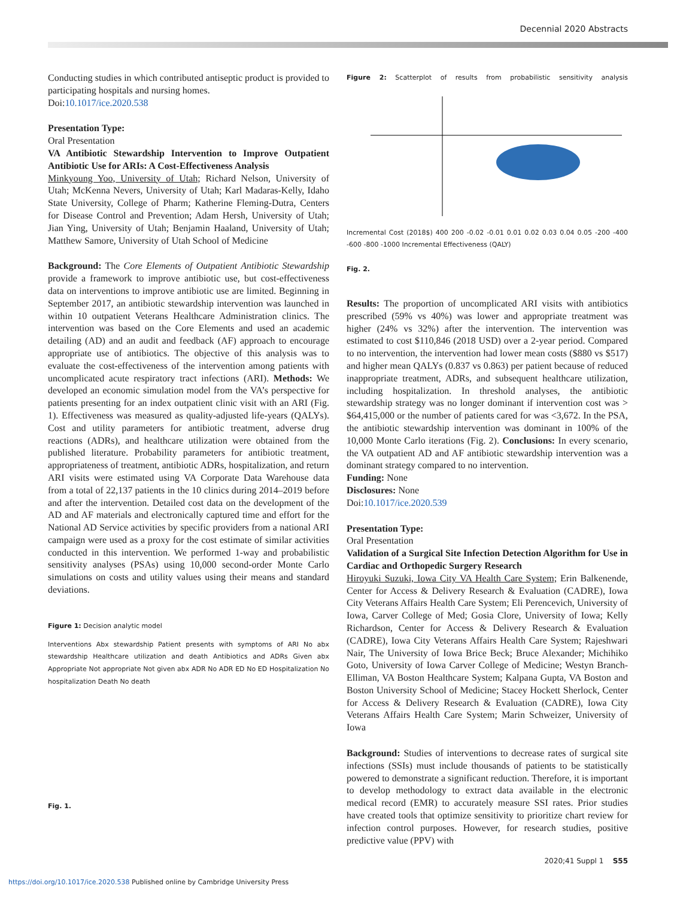Decennial 2020 Abstracts
Conducting studies in which contributed antiseptic product is provided to participating hospitals and nursing homes.
Doi:10.1017/ice.2020.538
Presentation Type:
Oral Presentation
VA Antibiotic Stewardship Intervention to Improve Outpatient Antibiotic Use for ARIs: A Cost-Effectiveness Analysis
Minkyoung Yoo, University of Utah; Richard Nelson, University of Utah; McKenna Nevers, University of Utah; Karl Madaras-Kelly, Idaho State University, College of Pharm; Katherine Fleming-Dutra, Centers for Disease Control and Prevention; Adam Hersh, University of Utah; Jian Ying, University of Utah; Benjamin Haaland, University of Utah; Matthew Samore, University of Utah School of Medicine
Background: The Core Elements of Outpatient Antibiotic Stewardship provide a framework to improve antibiotic use, but cost-effectiveness data on interventions to improve antibiotic use are limited. Beginning in September 2017, an antibiotic stewardship intervention was launched in within 10 outpatient Veterans Healthcare Administration clinics. The intervention was based on the Core Elements and used an academic detailing (AD) and an audit and feedback (AF) approach to encourage appropriate use of antibiotics. The objective of this analysis was to evaluate the cost-effectiveness of the intervention among patients with uncomplicated acute respiratory tract infections (ARI). Methods: We developed an economic simulation model from the VA’s perspective for patients presenting for an index outpatient clinic visit with an ARI (Fig. 1). Effectiveness was measured as quality-adjusted life-years (QALYs). Cost and utility parameters for antibiotic treatment, adverse drug reactions (ADRs), and healthcare utilization were obtained from the published literature. Probability parameters for antibiotic treatment, appropriateness of treatment, antibiotic ADRs, hospitalization, and return ARI visits were estimated using VA Corporate Data Warehouse data from a total of 22,137 patients in the 10 clinics during 2014–2019 before and after the intervention. Detailed cost data on the development of the AD and AF materials and electronically captured time and effort for the National AD Service activities by specific providers from a national ARI campaign were used as a proxy for the cost estimate of similar activities conducted in this intervention. We performed 1-way and probabilistic sensitivity analyses (PSAs) using 10,000 second-order Monte Carlo simulations on costs and utility values using their means and standard deviations.
Figure 1: Decision analytic model
Interventions Abx stewardship Patient presents with symptoms of ARI No abx stewardship Healthcare utilization and death Antibiotics and ADRs Given abx Appropriate Not appropriate Not given abx ADR No ADR ED No ED Hospitalization No hospitalization Death No death
Fig. 1.
Figure 2: Scatterplot of results from probabilistic sensitivity analysis
Incremental Cost (2018$) 400 200 -0.02 -0.01 0.01 0.02 0.03 0.04 0.05 -200 -400 -600 -800 -1000 Incremental Effectiveness (QALY)
Fig. 2.
Results: The proportion of uncomplicated ARI visits with antibiotics prescribed (59% vs 40%) was lower and appropriate treatment was higher (24% vs 32%) after the intervention. The intervention was estimated to cost $110,846 (2018 USD) over a 2-year period. Compared to no intervention, the intervention had lower mean costs ($880 vs $517) and higher mean QALYs (0.837 vs 0.863) per patient because of reduced inappropriate treatment, ADRs, and subsequent healthcare utilization, including hospitalization. In threshold analyses, the antibiotic stewardship strategy was no longer dominant if intervention cost was > $64,415,000 or the number of patients cared for was <3,672. In the PSA, the antibiotic stewardship intervention was dominant in 100% of the 10,000 Monte Carlo iterations (Fig. 2). Conclusions: In every scenario, the VA outpatient AD and AF antibiotic stewardship intervention was a dominant strategy compared to no intervention.
Funding: None
Disclosures: None
Doi:10.1017/ice.2020.539
Presentation Type:
Oral Presentation
Validation of a Surgical Site Infection Detection Algorithm for Use in Cardiac and Orthopedic Surgery Research
Hiroyuki Suzuki, Iowa City VA Health Care System; Erin Balkenende, Center for Access & Delivery Research & Evaluation (CADRE), Iowa City Veterans Affairs Health Care System; Eli Perencevich, University of Iowa, Carver College of Med; Gosia Clore, University of Iowa; Kelly Richardson, Center for Access & Delivery Research & Evaluation (CADRE), Iowa City Veterans Affairs Health Care System; Rajeshwari Nair, The University of Iowa Brice Beck; Bruce Alexander; Michihiko Goto, University of Iowa Carver College of Medicine; Westyn Branch-Elliman, VA Boston Healthcare System; Kalpana Gupta, VA Boston and Boston University School of Medicine; Stacey Hockett Sherlock, Center for Access & Delivery Research & Evaluation (CADRE), Iowa City Veterans Affairs Health Care System; Marin Schweizer, University of Iowa
Background: Studies of interventions to decrease rates of surgical site infections (SSIs) must include thousands of patients to be statistically powered to demonstrate a significant reduction. Therefore, it is important to develop methodology to extract data available in the electronic medical record (EMR) to accurately measure SSI rates. Prior studies have created tools that optimize sensitivity to prioritize chart review for infection control purposes. However, for research studies, positive predictive value (PPV) with
2020;41 Suppl 1 S55
https://doi.org/10.1017/ice.2020.538 Published online by Cambridge University Press